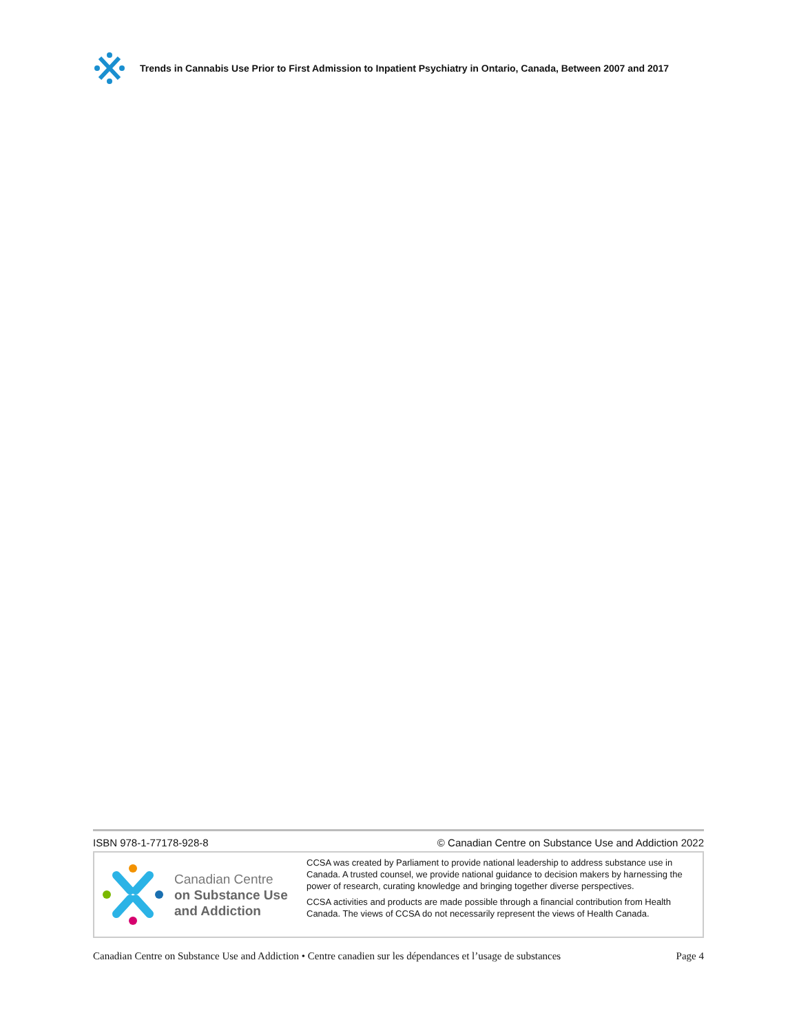Trends in Cannabis Use Prior to First Admission to Inpatient Psychiatry in Ontario, Canada, Between 2007 and 2017
ISBN 978-1-77178-928-8 © Canadian Centre on Substance Use and Addiction 2022
Canadian Centre
on Substance Use
and Addiction
CCSA was created by Parliament to provide national leadership to address substance use in Canada. A trusted counsel, we provide national guidance to decision makers by harnessing the power of research, curating knowledge and bringing together diverse perspectives.
CCSA activities and products are made possible through a financial contribution from Health Canada. The views of CCSA do not necessarily represent the views of Health Canada.
Canadian Centre on Substance Use and Addiction • Centre canadien sur les dépendances et l’usage de substances Page 4